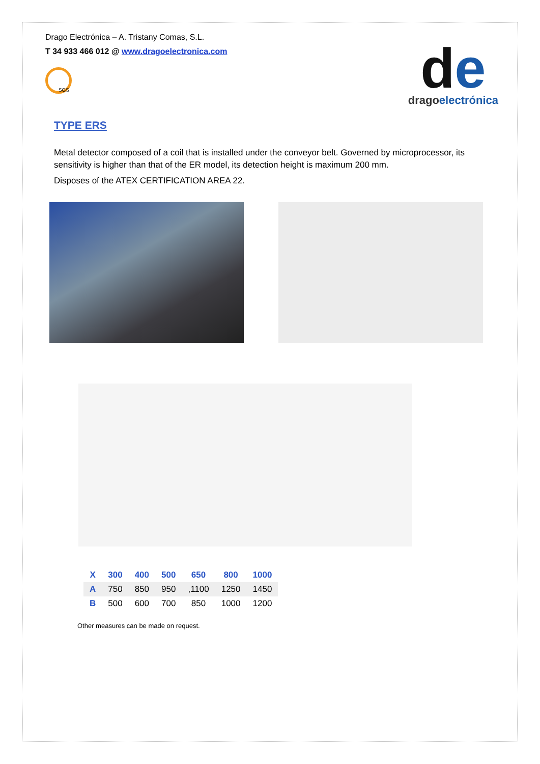Drago Electrónica – A. Tristany Comas, S.L.
T 34 933 466 012 @ www.dragoelectronica.com
de
dragoelectrónica
SGS
TYPE ERS
Metal detector composed of a coil that is installed under the conveyor belt. Governed by microprocessor, its sensitivity is higher than that of the ER model, its detection height is maximum 200 mm.
Disposes of the ATEX CERTIFICATION AREA 22.
| X | 300 | 400 | 500 | 650 | 800 | 1000 |
| --- | --- | --- | --- | --- | --- | --- |
| A | 750 | 850 | 950 | ,1100 | 1250 | 1450 |
| B | 500 | 600 | 700 | 850 | 1000 | 1200 |
Other measures can be made on request.